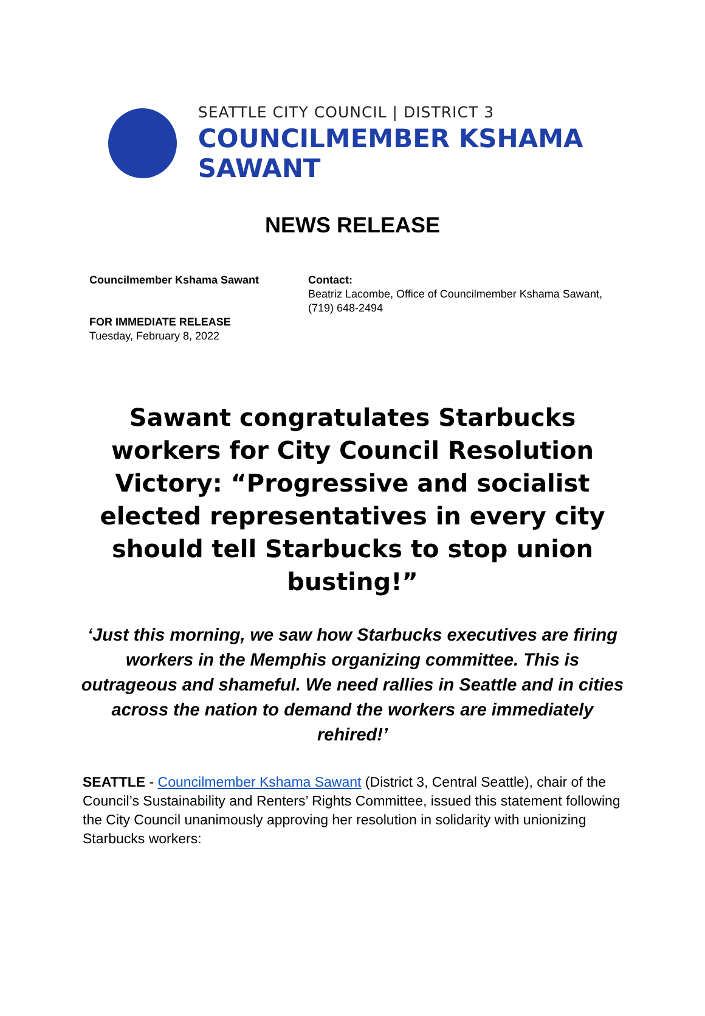SEATTLE CITY COUNCIL | DISTRICT 3
COUNCILMEMBER KSHAMA SAWANT
NEWS RELEASE
Councilmember Kshama Sawant
FOR IMMEDIATE RELEASE
Tuesday, February 8, 2022
Contact:
Beatriz Lacombe, Office of Councilmember Kshama Sawant,
(719) 648-2494
Sawant congratulates Starbucks workers for City Council Resolution Victory: “Progressive and socialist elected representatives in every city should tell Starbucks to stop union busting!”
‘Just this morning, we saw how Starbucks executives are firing workers in the Memphis organizing committee. This is outrageous and shameful. We need rallies in Seattle and in cities across the nation to demand the workers are immediately rehired!’
SEATTLE - Councilmember Kshama Sawant (District 3, Central Seattle), chair of the Council’s Sustainability and Renters’ Rights Committee, issued this statement following the City Council unanimously approving her resolution in solidarity with unionizing Starbucks workers: